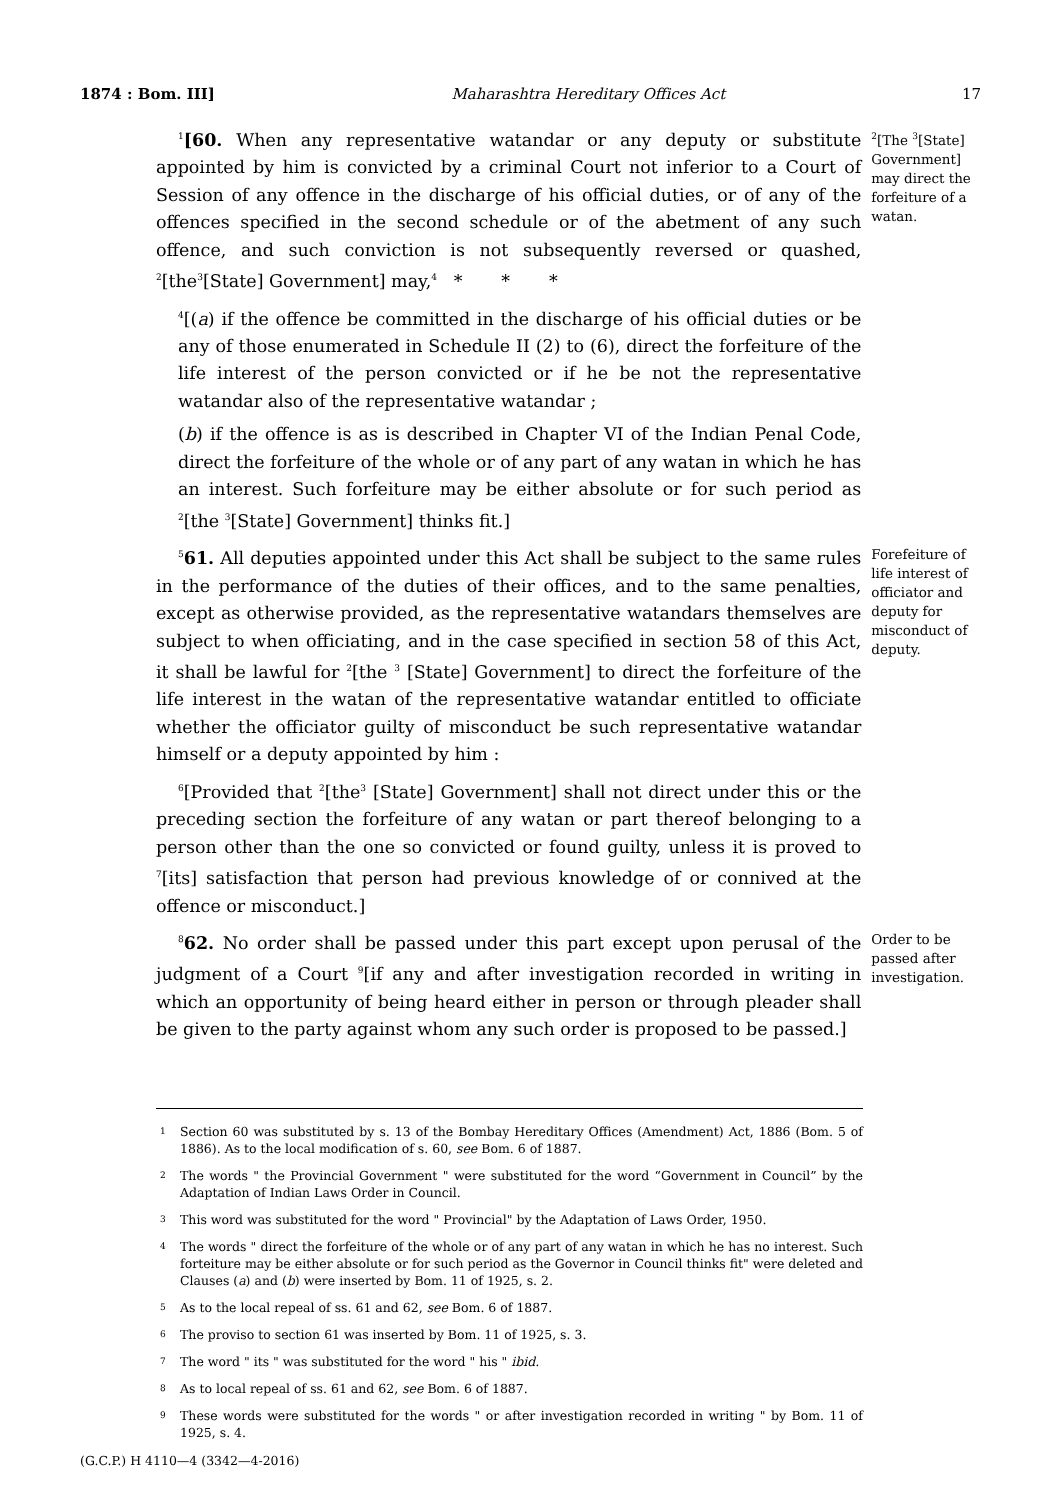1874 : Bom. III] Maharashtra Hereditary Offices Act 17
<sup>1</sup> [60. When any representative watandar or any deputy or substitute appointed by him is convicted by a criminal Court not inferior to a Court of Session of any offence in the discharge of his official duties, or of any of the offences specified in the second schedule or of the abetment of any such offence, and such conviction is not subsequently reversed or quashed, <sup>2</sup>[the<sup>3</sup>[State] Government] may,<sup>4</sup> * * *
<sup>4</sup> [(a) if the offence be committed in the discharge of his official duties or be any of those enumerated in Schedule II (2) to (6), direct the forfeiture of the life interest of the person convicted or if he be not the representative watandar also of the representative watandar ;
(b) if the offence is as is described in Chapter VI of the Indian Penal Code, direct the forfeiture of the whole or of any part of any watan in which he has an interest. Such forfeiture may be either absolute or for such period as <sup>2</sup>[the <sup>3</sup>[State] Government] thinks fit.]
<sup>2</sup> [The <sup>3</sup>[State] Government] may direct the forfeiture of a watan.
<sup>5</sup> 61. All deputies appointed under this Act shall be subject to the same rules in the performance of the duties of their offices, and to the same penalties, except as otherwise provided, as the representative watandars themselves are subject to when officiating, and in the case specified in section 58 of this Act, it shall be lawful for <sup>2</sup>[the <sup>3</sup> [State] Government] to direct the forfeiture of the life interest in the watan of the representative watandar entitled to officiate whether the officiator guilty of misconduct be such representative watandar himself or a deputy appointed by him :
<sup>6</sup> [Provided that <sup>2</sup>[the<sup>3</sup> [State] Government] shall not direct under this or the preceding section the forfeiture of any watan or part thereof belonging to a person other than the one so convicted or found guilty, unless it is proved to <sup>7</sup>[its] satisfaction that person had previous knowledge of or connived at the offence or misconduct.]
Forefeiture of life interest of officiator and deputy for misconduct of deputy.
<sup>8</sup> 62. No order shall be passed under this part except upon perusal of the judgment of a Court <sup>9</sup>[if any and after investigation recorded in writing in which an opportunity of being heard either in person or through pleader shall be given to the party against whom any such order is proposed to be passed.]
Order to be passed after investigation.
1 Section 60 was substituted by s. 13 of the Bombay Hereditary Offices (Amendment) Act, 1886 (Bom. 5 of 1886). As to the local modification of s. 60, see Bom. 6 of 1887.
2 The words " the Provincial Government " were substituted for the word “Government in Council” by the Adaptation of Indian Laws Order in Council.
3 This word was substituted for the word " Provincial" by the Adaptation of Laws Order, 1950.
4 The words " direct the forfeiture of the whole or of any part of any watan in which he has no interest. Such forteiture may be either absolute or for such period as the Governor in Council thinks fit" were deleted and Clauses (a) and (b) were inserted by Bom. 11 of 1925, s. 2.
5 As to the local repeal of ss. 61 and 62, see Bom. 6 of 1887.
6 The proviso to section 61 was inserted by Bom. 11 of 1925, s. 3.
7 The word " its " was substituted for the word " his " ibid.
8 As to local repeal of ss. 61 and 62, see Bom. 6 of 1887.
9 These words were substituted for the words " or after investigation recorded in writing " by Bom. 11 of 1925, s. 4.
(G.C.P.) H 4110—4 (3342—4-2016)